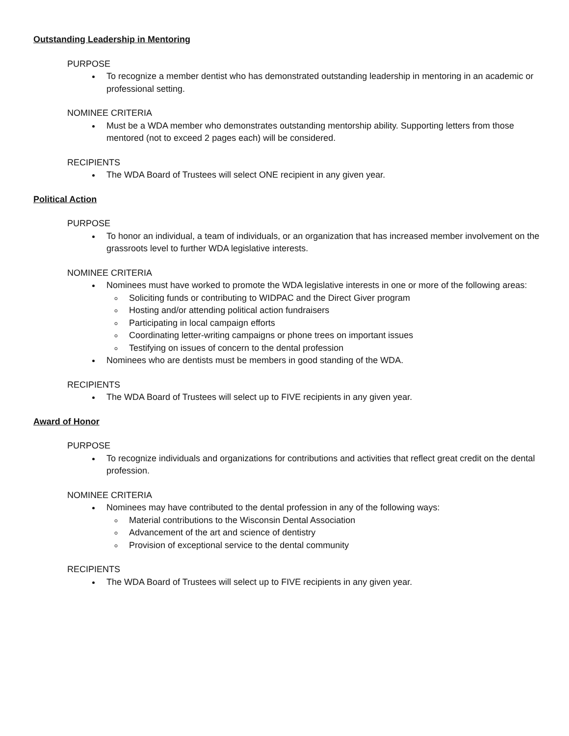Outstanding Leadership in Mentoring
PURPOSE
To recognize a member dentist who has demonstrated outstanding leadership in mentoring in an academic or professional setting.
NOMINEE CRITERIA
Must be a WDA member who demonstrates outstanding mentorship ability. Supporting letters from those mentored (not to exceed 2 pages each) will be considered.
RECIPIENTS
The WDA Board of Trustees will select ONE recipient in any given year.
Political Action
PURPOSE
To honor an individual, a team of individuals, or an organization that has increased member involvement on the grassroots level to further WDA legislative interests.
NOMINEE CRITERIA
Nominees must have worked to promote the WDA legislative interests in one or more of the following areas:
Soliciting funds or contributing to WIDPAC and the Direct Giver program
Hosting and/or attending political action fundraisers
Participating in local campaign efforts
Coordinating letter-writing campaigns or phone trees on important issues
Testifying on issues of concern to the dental profession
Nominees who are dentists must be members in good standing of the WDA.
RECIPIENTS
The WDA Board of Trustees will select up to FIVE recipients in any given year.
Award of Honor
PURPOSE
To recognize individuals and organizations for contributions and activities that reflect great credit on the dental profession.
NOMINEE CRITERIA
Nominees may have contributed to the dental profession in any of the following ways:
Material contributions to the Wisconsin Dental Association
Advancement of the art and science of dentistry
Provision of exceptional service to the dental community
RECIPIENTS
The WDA Board of Trustees will select up to FIVE recipients in any given year.